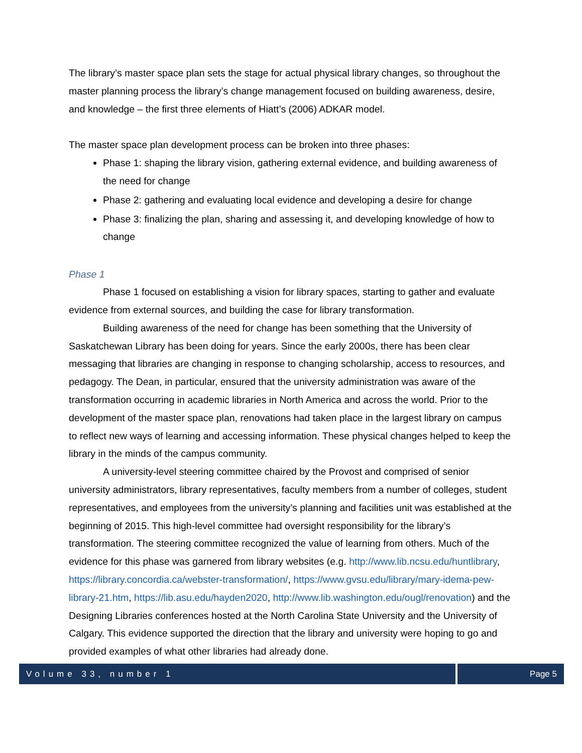The library’s master space plan sets the stage for actual physical library changes, so throughout the master planning process the library’s change management focused on building awareness, desire, and knowledge – the first three elements of Hiatt’s (2006) ADKAR model.
The master space plan development process can be broken into three phases:
Phase 1: shaping the library vision, gathering external evidence, and building awareness of the need for change
Phase 2: gathering and evaluating local evidence and developing a desire for change
Phase 3: finalizing the plan, sharing and assessing it, and developing knowledge of how to change
Phase 1
Phase 1 focused on establishing a vision for library spaces, starting to gather and evaluate evidence from external sources, and building the case for library transformation.
Building awareness of the need for change has been something that the University of Saskatchewan Library has been doing for years. Since the early 2000s, there has been clear messaging that libraries are changing in response to changing scholarship, access to resources, and pedagogy. The Dean, in particular, ensured that the university administration was aware of the transformation occurring in academic libraries in North America and across the world. Prior to the development of the master space plan, renovations had taken place in the largest library on campus to reflect new ways of learning and accessing information. These physical changes helped to keep the library in the minds of the campus community.
A university-level steering committee chaired by the Provost and comprised of senior university administrators, library representatives, faculty members from a number of colleges, student representatives, and employees from the university’s planning and facilities unit was established at the beginning of 2015. This high-level committee had oversight responsibility for the library’s transformation. The steering committee recognized the value of learning from others. Much of the evidence for this phase was garnered from library websites (e.g. http://www.lib.ncsu.edu/huntlibrary, https://library.concordia.ca/webster-transformation/, https://www.gvsu.edu/library/mary-idema-pew-library-21.htm, https://lib.asu.edu/hayden2020, http://www.lib.washington.edu/ougl/renovation) and the Designing Libraries conferences hosted at the North Carolina State University and the University of Calgary. This evidence supported the direction that the library and university were hoping to go and provided examples of what other libraries had already done.
Volume 33, number 1 Page 5